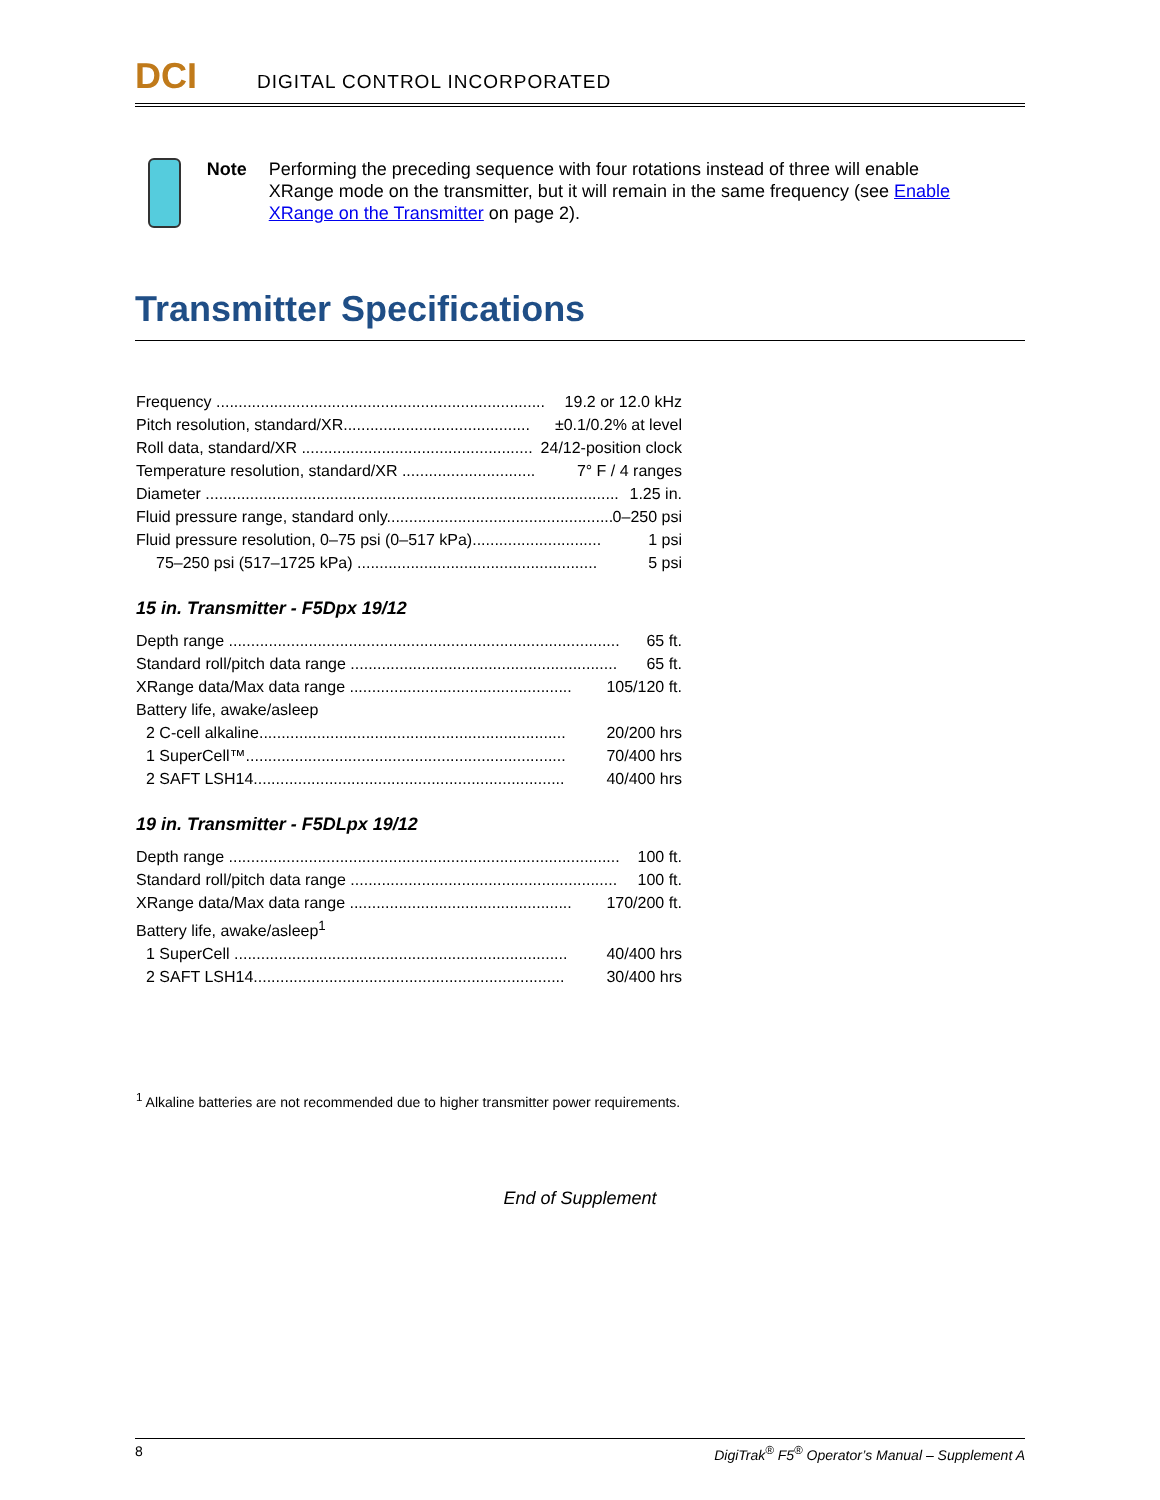DCI DIGITAL CONTROL INCORPORATED
Note Performing the preceding sequence with four rotations instead of three will enable XRange mode on the transmitter, but it will remain in the same frequency (see Enable XRange on the Transmitter on page 2).
Transmitter Specifications
Frequency .......................................................................... 19.2 or 12.0 kHz
Pitch resolution, standard/XR.......................................... ±0.1/0.2% at level
Roll data, standard/XR .................................................... 24/12-position clock
Temperature resolution, standard/XR .............................. 7° F / 4 ranges
Diameter ............................................................................................. 1.25 in.
Fluid pressure range, standard only................................................... 0–250 psi
Fluid pressure resolution, 0–75 psi (0–517 kPa)............................. 1 psi
75–250 psi (517–1725 kPa) ...................................................... 5 psi
15 in. Transmitter - F5Dpx 19/12
Depth range ........................................................................................ 65 ft.
Standard roll/pitch data range ............................................................ 65 ft.
XRange data/Max data range .................................................. 105/120 ft.
Battery life, awake/asleep
2 C-cell alkaline..................................................................... 20/200 hrs
1 SuperCell™........................................................................ 70/400 hrs
2 SAFT LSH14...................................................................... 40/400 hrs
19 in. Transmitter - F5DLpx 19/12
Depth range ........................................................................................ 100 ft.
Standard roll/pitch data range ............................................................ 100 ft.
XRange data/Max data range .................................................. 170/200 ft.
Battery life, awake/asleep<sup>1</sup>
1 SuperCell ........................................................................... 40/400 hrs
2 SAFT LSH14...................................................................... 30/400 hrs
<sup>1</sup> Alkaline batteries are not recommended due to higher transmitter power requirements.
End of Supplement
8 DigiTrak<sup>®</sup> F5<sup>®</sup> Operator’s Manual – Supplement A